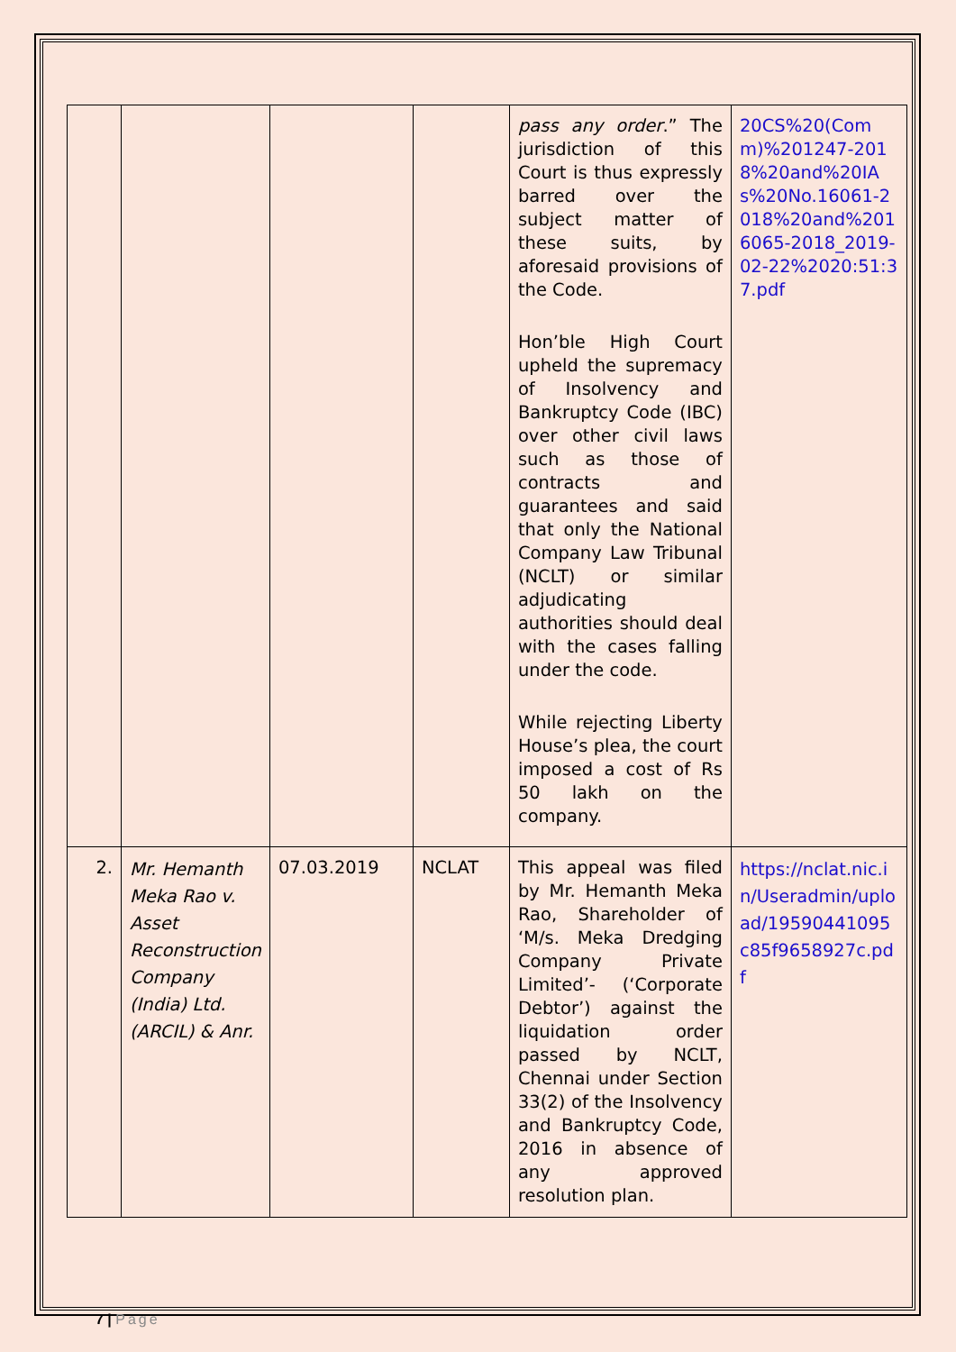| | | | | pass any order .” The jurisdiction of this Court is thus expressly barred over the subject matter of these suits, by aforesaid provisions of the Code. Hon’ble High Court upheld the supremacy of Insolvency and Bankruptcy Code (IBC) over other civil laws such as those of contracts and guarantees and said that only the National Company Law Tribunal (NCLT) or similar adjudicating authorities should deal with the cases falling under the code. While rejecting Liberty House’s plea, the court imposed a cost of Rs 50 lakh on the company. | 20CS%20(Comm)%201247-2018%20and%20IAs%20No.16061-2018%20and%2016065-2018_2019-02-22%2020:51:37.pdf |
| 2. | Mr. Hemanth Meka Rao v. Asset Reconstruction Company (India) Ltd. (ARCIL) & Anr. | 07.03.2019 | NCLAT | This appeal was filed by Mr. Hemanth Meka Rao, Shareholder of ‘M/s. Meka Dredging Company Private Limited’- (‘Corporate Debtor’) against the liquidation order passed by NCLT, Chennai under Section 33(2) of the Insolvency and Bankruptcy Code, 2016 in absence of any approved resolution plan. | https://nclat.nic.in/Useradmin/upload/19590441095c85f9658927c.pdf |
7 | Page